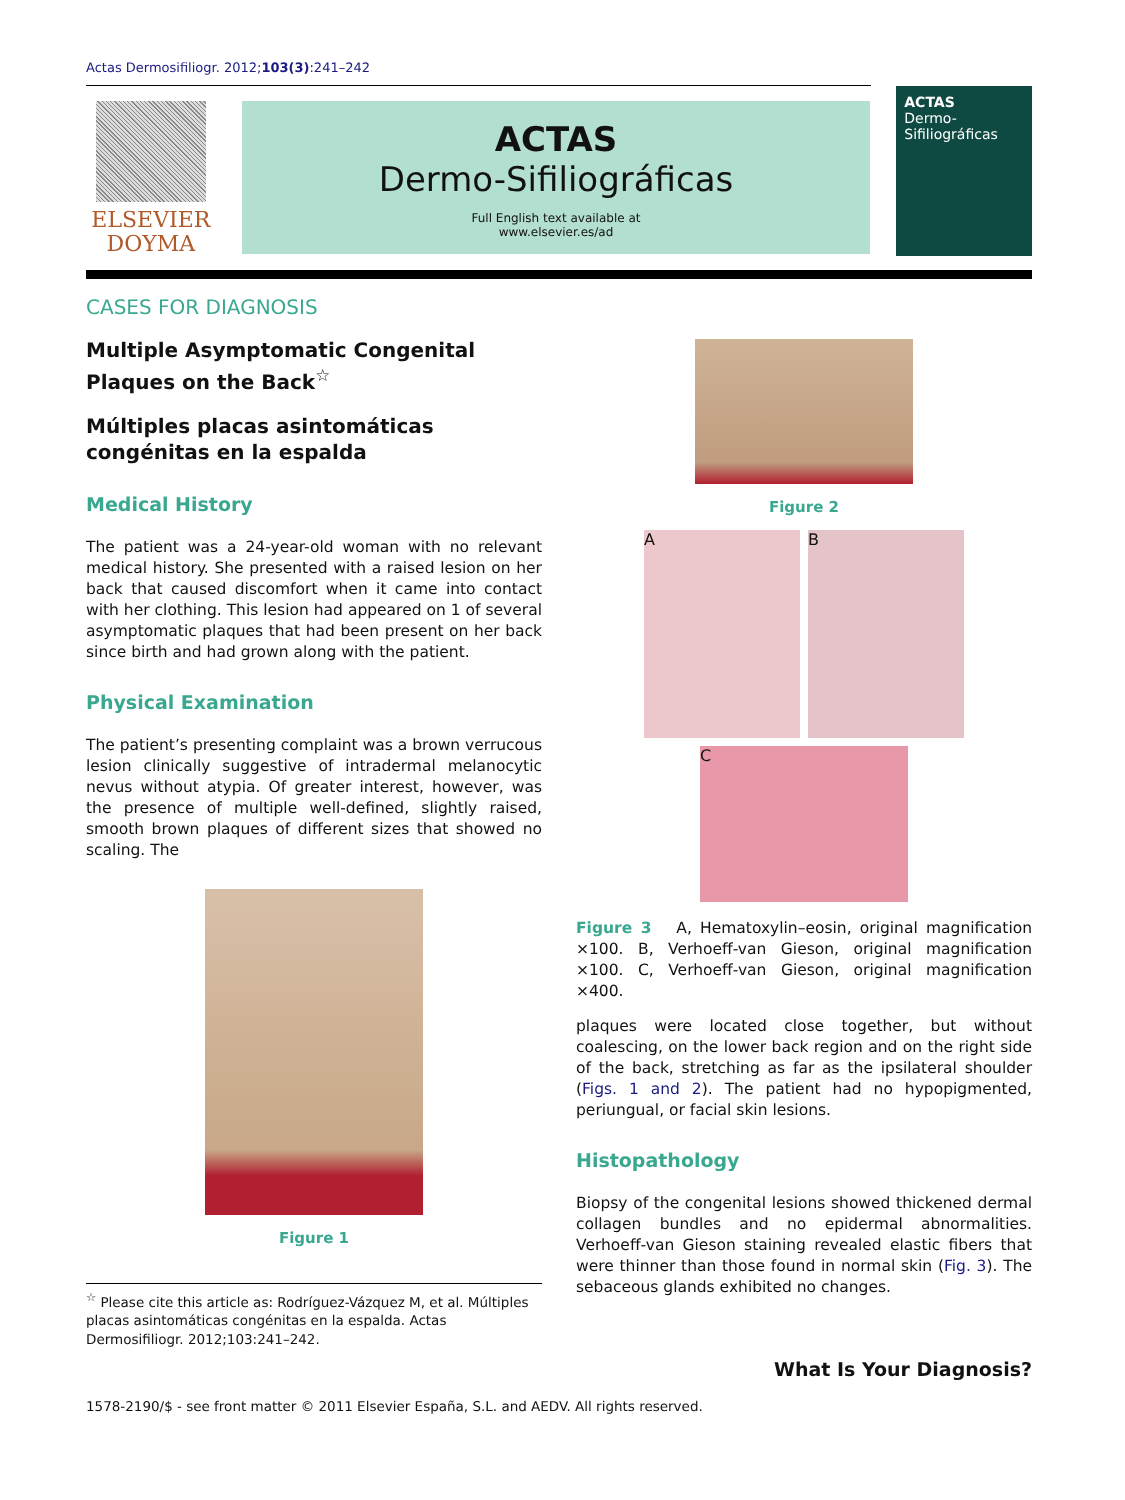Actas Dermosifiliogr. 2012;103(3):241–242
ELSEVIER
DOYMA
ACTAS
Dermo-Sifiliográficas
Full English text available at
www.elsevier.es/ad
ACTAS
Dermo-Sifiliográficas
CASES FOR DIAGNOSIS
Multiple Asymptomatic Congenital Plaques on the Back<sup>☆</sup>
Múltiples placas asintomáticas congénitas en la espalda
Medical History
The patient was a 24-year-old woman with no relevant medical history. She presented with a raised lesion on her back that caused discomfort when it came into contact with her clothing. This lesion had appeared on 1 of several asymptomatic plaques that had been present on her back since birth and had grown along with the patient.
Physical Examination
The patient’s presenting complaint was a brown verrucous lesion clinically suggestive of intradermal melanocytic nevus without atypia. Of greater interest, however, was the presence of multiple well-defined, slightly raised, smooth brown plaques of different sizes that showed no scaling. The
Figure 1
<sup>☆</sup> Please cite this article as: Rodríguez-Vázquez M, et al. Múltiples placas asintomáticas congénitas en la espalda. Actas Dermosifiliogr. 2012;103:241–242.
Figure 2
A B
C
Figure 3 A, Hematoxylin–eosin, original magnification ×100. B, Verhoeff-van Gieson, original magnification ×100. C, Verhoeff-van Gieson, original magnification ×400.
plaques were located close together, but without coalescing, on the lower back region and on the right side of the back, stretching as far as the ipsilateral shoulder (Figs. 1 and 2). The patient had no hypopigmented, periungual, or facial skin lesions.
Histopathology
Biopsy of the congenital lesions showed thickened dermal collagen bundles and no epidermal abnormalities. Verhoeff-van Gieson staining revealed elastic fibers that were thinner than those found in normal skin (Fig. 3). The sebaceous glands exhibited no changes.
What Is Your Diagnosis?
1578-2190/$ - see front matter © 2011 Elsevier España, S.L. and AEDV. All rights reserved.